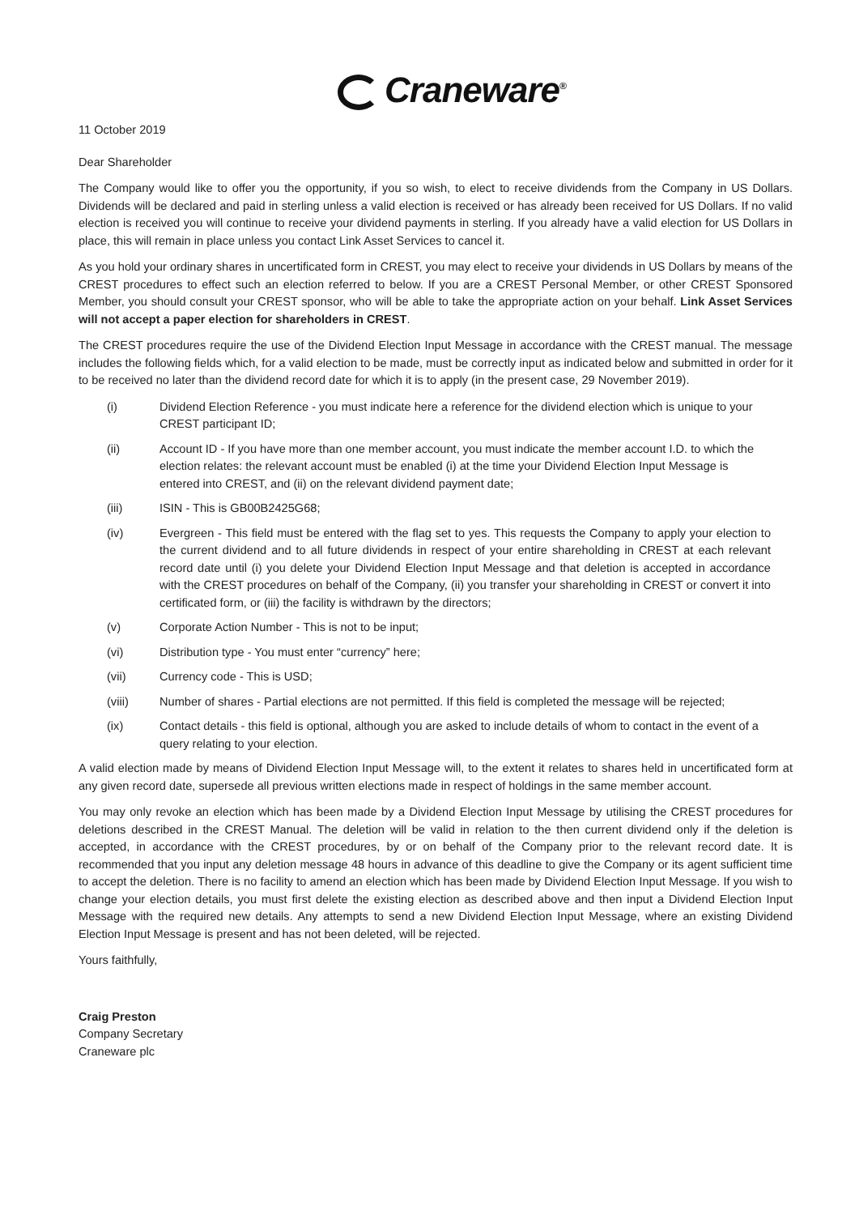Craneware<sup>®</sup>
11 October 2019
Dear Shareholder
The Company would like to offer you the opportunity, if you so wish, to elect to receive dividends from the Company in US Dollars. Dividends will be declared and paid in sterling unless a valid election is received or has already been received for US Dollars. If no valid election is received you will continue to receive your dividend payments in sterling. If you already have a valid election for US Dollars in place, this will remain in place unless you contact Link Asset Services to cancel it.
As you hold your ordinary shares in uncertificated form in CREST, you may elect to receive your dividends in US Dollars by means of the CREST procedures to effect such an election referred to below. If you are a CREST Personal Member, or other CREST Sponsored Member, you should consult your CREST sponsor, who will be able to take the appropriate action on your behalf. Link Asset Services will not accept a paper election for shareholders in CREST.
The CREST procedures require the use of the Dividend Election Input Message in accordance with the CREST manual. The message includes the following fields which, for a valid election to be made, must be correctly input as indicated below and submitted in order for it to be received no later than the dividend record date for which it is to apply (in the present case, 29 November 2019).
(i) Dividend Election Reference - you must indicate here a reference for the dividend election which is unique to your CREST participant ID;
(ii) Account ID - If you have more than one member account, you must indicate the member account I.D. to which the election relates: the relevant account must be enabled (i) at the time your Dividend Election Input Message is entered into CREST, and (ii) on the relevant dividend payment date;
(iii) ISIN - This is GB00B2425G68;
(iv) Evergreen - This field must be entered with the flag set to yes. This requests the Company to apply your election to the current dividend and to all future dividends in respect of your entire shareholding in CREST at each relevant record date until (i) you delete your Dividend Election Input Message and that deletion is accepted in accordance with the CREST procedures on behalf of the Company, (ii) you transfer your shareholding in CREST or convert it into certificated form, or (iii) the facility is withdrawn by the directors;
(v) Corporate Action Number - This is not to be input;
(vi) Distribution type - You must enter “currency” here;
(vii) Currency code - This is USD;
(viii) Number of shares - Partial elections are not permitted. If this field is completed the message will be rejected;
(ix) Contact details - this field is optional, although you are asked to include details of whom to contact in the event of a query relating to your election.
A valid election made by means of Dividend Election Input Message will, to the extent it relates to shares held in uncertificated form at any given record date, supersede all previous written elections made in respect of holdings in the same member account.
You may only revoke an election which has been made by a Dividend Election Input Message by utilising the CREST procedures for deletions described in the CREST Manual. The deletion will be valid in relation to the then current dividend only if the deletion is accepted, in accordance with the CREST procedures, by or on behalf of the Company prior to the relevant record date. It is recommended that you input any deletion message 48 hours in advance of this deadline to give the Company or its agent sufficient time to accept the deletion. There is no facility to amend an election which has been made by Dividend Election Input Message. If you wish to change your election details, you must first delete the existing election as described above and then input a Dividend Election Input Message with the required new details. Any attempts to send a new Dividend Election Input Message, where an existing Dividend Election Input Message is present and has not been deleted, will be rejected.
Yours faithfully,
Craig Preston
Company Secretary
Craneware plc